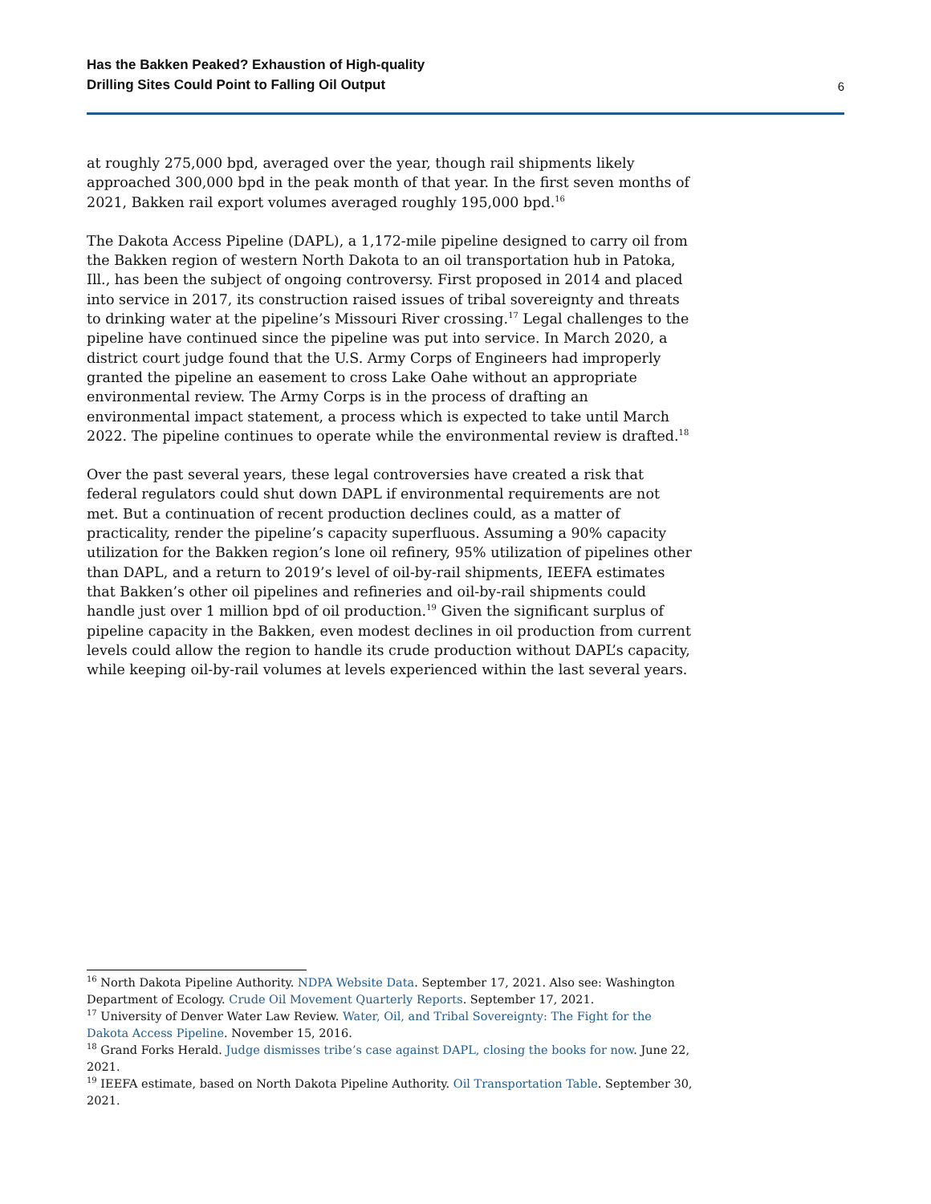Has the Bakken Peaked? Exhaustion of High-quality
Drilling Sites Could Point to Falling Oil Output
6
at roughly 275,000 bpd, averaged over the year, though rail shipments likely approached 300,000 bpd in the peak month of that year. In the first seven months of 2021, Bakken rail export volumes averaged roughly 195,000 bpd.<sup>16</sup>
The Dakota Access Pipeline (DAPL), a 1,172-mile pipeline designed to carry oil from the Bakken region of western North Dakota to an oil transportation hub in Patoka, Ill., has been the subject of ongoing controversy. First proposed in 2014 and placed into service in 2017, its construction raised issues of tribal sovereignty and threats to drinking water at the pipeline’s Missouri River crossing.<sup>17</sup> Legal challenges to the pipeline have continued since the pipeline was put into service. In March 2020, a district court judge found that the U.S. Army Corps of Engineers had improperly granted the pipeline an easement to cross Lake Oahe without an appropriate environmental review. The Army Corps is in the process of drafting an environmental impact statement, a process which is expected to take until March 2022. The pipeline continues to operate while the environmental review is drafted.<sup>18</sup>
Over the past several years, these legal controversies have created a risk that federal regulators could shut down DAPL if environmental requirements are not met. But a continuation of recent production declines could, as a matter of practicality, render the pipeline’s capacity superfluous. Assuming a 90% capacity utilization for the Bakken region’s lone oil refinery, 95% utilization of pipelines other than DAPL, and a return to 2019’s level of oil-by-rail shipments, IEEFA estimates that Bakken’s other oil pipelines and refineries and oil-by-rail shipments could handle just over 1 million bpd of oil production.<sup>19</sup> Given the significant surplus of pipeline capacity in the Bakken, even modest declines in oil production from current levels could allow the region to handle its crude production without DAPL’s capacity, while keeping oil-by-rail volumes at levels experienced within the last several years.
<sup>16</sup> North Dakota Pipeline Authority. NDPA Website Data. September 17, 2021. Also see: Washington Department of Ecology. Crude Oil Movement Quarterly Reports. September 17, 2021.
<sup>17</sup> University of Denver Water Law Review. Water, Oil, and Tribal Sovereignty: The Fight for the Dakota Access Pipeline. November 15, 2016.
<sup>18</sup> Grand Forks Herald. Judge dismisses tribe’s case against DAPL, closing the books for now. June 22, 2021.
<sup>19</sup> IEEFA estimate, based on North Dakota Pipeline Authority. Oil Transportation Table. September 30, 2021.